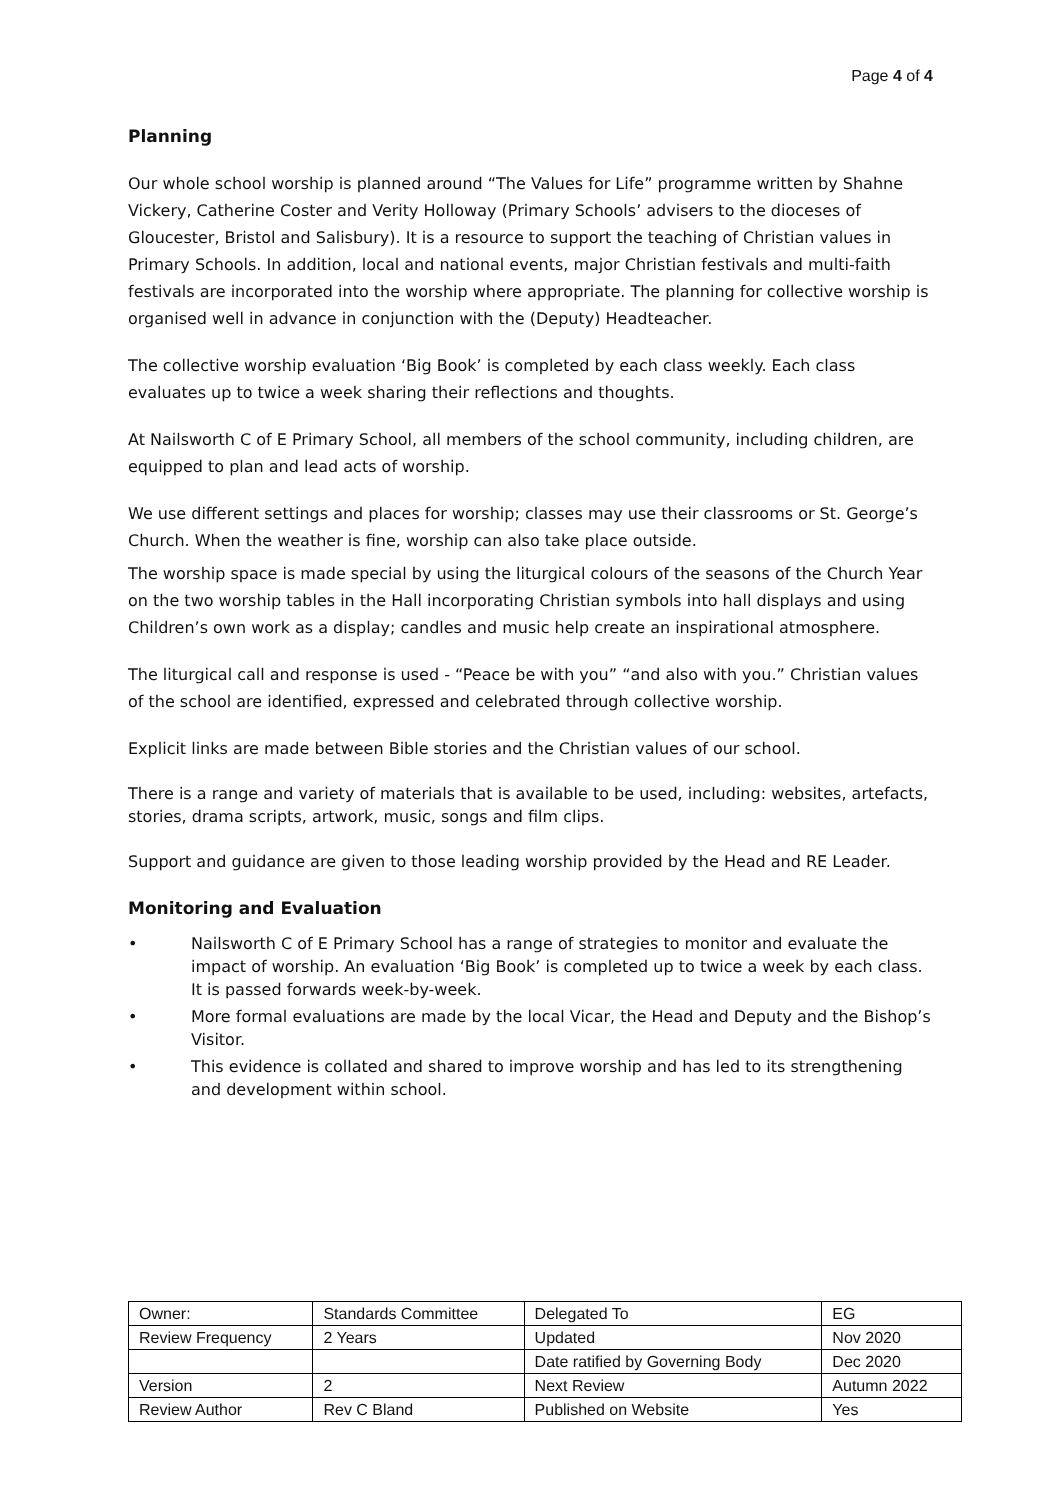Page 4 of 4
Planning
Our whole school worship is planned around “The Values for Life” programme written by Shahne Vickery, Catherine Coster and Verity Holloway (Primary Schools’ advisers to the dioceses of Gloucester, Bristol and Salisbury). It is a resource to support the teaching of Christian values in Primary Schools. In addition, local and national events, major Christian festivals and multi-faith festivals are incorporated into the worship where appropriate. The planning for collective worship is organised well in advance in conjunction with the (Deputy) Headteacher.
The collective worship evaluation ‘Big Book’ is completed by each class weekly. Each class evaluates up to twice a week sharing their reflections and thoughts.
At Nailsworth C of E Primary School, all members of the school community, including children, are equipped to plan and lead acts of worship.
We use different settings and places for worship; classes may use their classrooms or St. George’s Church. When the weather is fine, worship can also take place outside.
The worship space is made special by using the liturgical colours of the seasons of the Church Year on the two worship tables in the Hall incorporating Christian symbols into hall displays and using Children’s own work as a display; candles and music help create an inspirational atmosphere.
The liturgical call and response is used - “Peace be with you” “and also with you.” Christian values of the school are identified, expressed and celebrated through collective worship.
Explicit links are made between Bible stories and the Christian values of our school.
There is a range and variety of materials that is available to be used, including: websites, artefacts, stories, drama scripts, artwork, music, songs and film clips.
Support and guidance are given to those leading worship provided by the Head and RE Leader.
Monitoring and Evaluation
• Nailsworth C of E Primary School has a range of strategies to monitor and evaluate the impact of worship. An evaluation ‘Big Book’ is completed up to twice a week by each class. It is passed forwards week-by-week.
• More formal evaluations are made by the local Vicar, the Head and Deputy and the Bishop’s Visitor.
• This evidence is collated and shared to improve worship and has led to its strengthening and development within school.
| Owner: | Standards Committee | Delegated To | EG |
| Review Frequency | 2 Years | Updated | Nov 2020 |
| | | Date ratified by Governing Body | Dec 2020 |
| Version | 2 | Next Review | Autumn 2022 |
| Review Author | Rev C Bland | Published on Website | Yes |